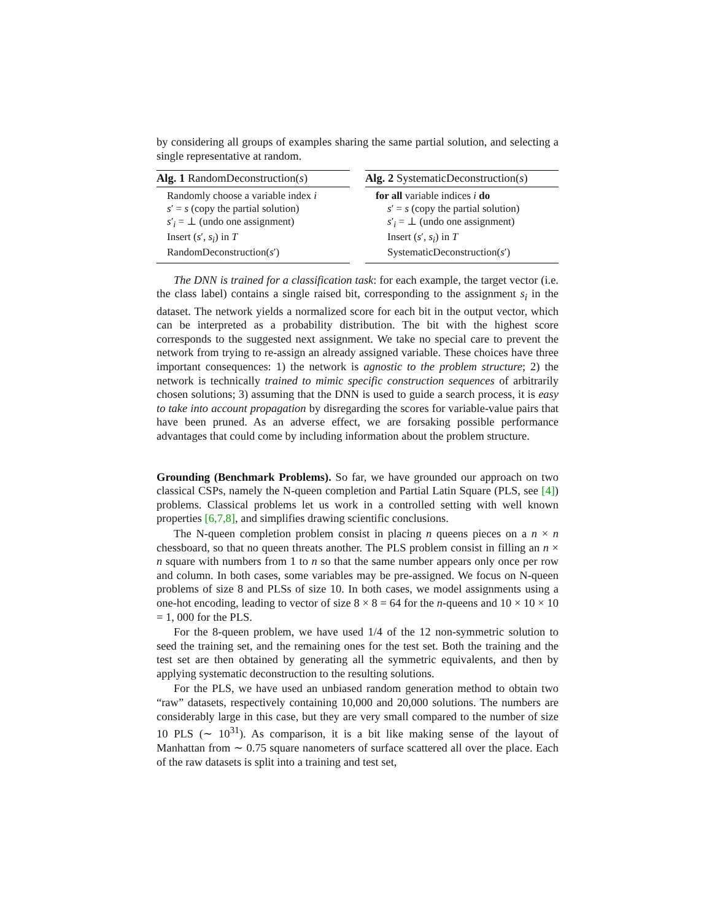by considering all groups of examples sharing the same partial solution, and selecting a single representative at random.
Alg. 1 RandomDeconstruction(s)
Randomly choose a variable index i
s′ = s (copy the partial solution)
s′<sub>i</sub> = ⊥ (undo one assignment)
Insert (s′, s<sub>i</sub>) in T
RandomDeconstruction(s′)
Alg. 2 SystematicDeconstruction(s)
for all variable indices i do
s′ = s (copy the partial solution)
s′<sub>i</sub> = ⊥ (undo one assignment)
Insert (s′, s<sub>i</sub>) in T
SystematicDeconstruction(s′)
The DNN is trained for a classification task: for each example, the target vector (i.e. the class label) contains a single raised bit, corresponding to the assignment s<sub>i</sub> in the dataset. The network yields a normalized score for each bit in the output vector, which can be interpreted as a probability distribution. The bit with the highest score corresponds to the suggested next assignment. We take no special care to prevent the network from trying to re-assign an already assigned variable. These choices have three important consequences: 1) the network is agnostic to the problem structure; 2) the network is technically trained to mimic specific construction sequences of arbitrarily chosen solutions; 3) assuming that the DNN is used to guide a search process, it is easy to take into account propagation by disregarding the scores for variable-value pairs that have been pruned. As an adverse effect, we are forsaking possible performance advantages that could come by including information about the problem structure.
Grounding (Benchmark Problems).
So far, we have grounded our approach on two classical CSPs, namely the N-queen completion and Partial Latin Square (PLS, see [4]) problems. Classical problems let us work in a controlled setting with well known properties [6,7,8], and simplifies drawing scientific conclusions.
The N-queen completion problem consist in placing n queens pieces on a n × n chessboard, so that no queen threats another. The PLS problem consist in filling an n × n square with numbers from 1 to n so that the same number appears only once per row and column. In both cases, some variables may be pre-assigned. We focus on N-queen problems of size 8 and PLSs of size 10. In both cases, we model assignments using a one-hot encoding, leading to vector of size 8 × 8 = 64 for the n-queens and 10 × 10 × 10 = 1, 000 for the PLS.
For the 8-queen problem, we have used 1/4 of the 12 non-symmetric solution to seed the training set, and the remaining ones for the test set. Both the training and the test set are then obtained by generating all the symmetric equivalents, and then by applying systematic deconstruction to the resulting solutions.
For the PLS, we have used an unbiased random generation method to obtain two “raw” datasets, respectively containing 10,000 and 20,000 solutions. The numbers are considerably large in this case, but they are very small compared to the number of size 10 PLS (∼ 10<sup>31</sup>). As comparison, it is a bit like making sense of the layout of Manhattan from ∼ 0.75 square nanometers of surface scattered all over the place. Each of the raw datasets is split into a training and test set,